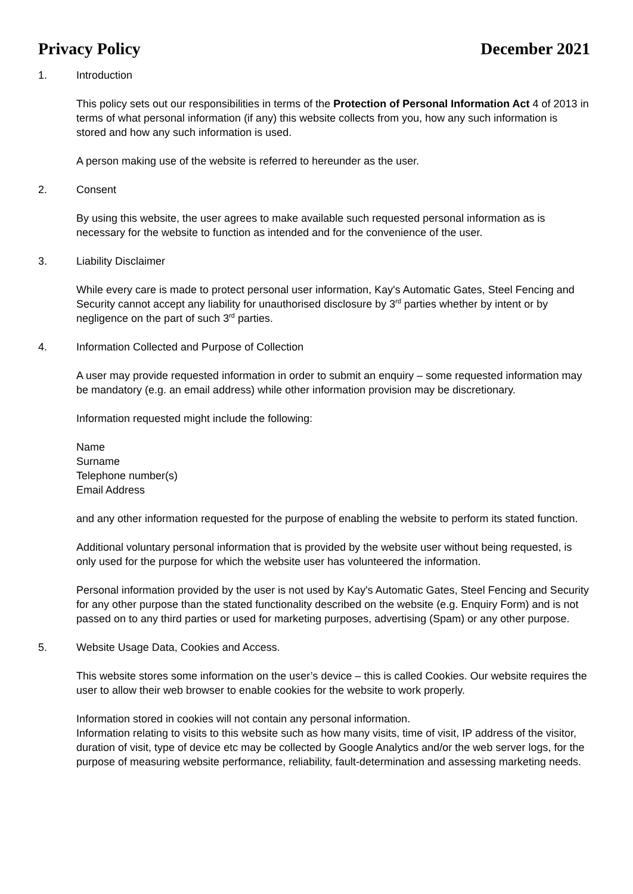Privacy Policy December 2021
1. Introduction
This policy sets out our responsibilities in terms of the Protection of Personal Information Act 4 of 2013 in terms of what personal information (if any) this website collects from you, how any such information is stored and how any such information is used.
A person making use of the website is referred to hereunder as the user.
2. Consent
By using this website, the user agrees to make available such requested personal information as is necessary for the website to function as intended and for the convenience of the user.
3. Liability Disclaimer
While every care is made to protect personal user information, Kay's Automatic Gates, Steel Fencing and Security cannot accept any liability for unauthorised disclosure by 3<sup>rd</sup> parties whether by intent or by negligence on the part of such 3<sup>rd</sup> parties.
4. Information Collected and Purpose of Collection
A user may provide requested information in order to submit an enquiry – some requested information may be mandatory (e.g. an email address) while other information provision may be discretionary.
Information requested might include the following:
Name
Surname
Telephone number(s)
Email Address
and any other information requested for the purpose of enabling the website to perform its stated function.
Additional voluntary personal information that is provided by the website user without being requested, is only used for the purpose for which the website user has volunteered the information.
Personal information provided by the user is not used by Kay's Automatic Gates, Steel Fencing and Security for any other purpose than the stated functionality described on the website (e.g. Enquiry Form) and is not passed on to any third parties or used for marketing purposes, advertising (Spam) or any other purpose.
5. Website Usage Data, Cookies and Access.
This website stores some information on the user’s device – this is called Cookies. Our website requires the user to allow their web browser to enable cookies for the website to work properly.
Information stored in cookies will not contain any personal information.
Information relating to visits to this website such as how many visits, time of visit, IP address of the visitor, duration of visit, type of device etc may be collected by Google Analytics and/or the web server logs, for the purpose of measuring website performance, reliability, fault-determination and assessing marketing needs.